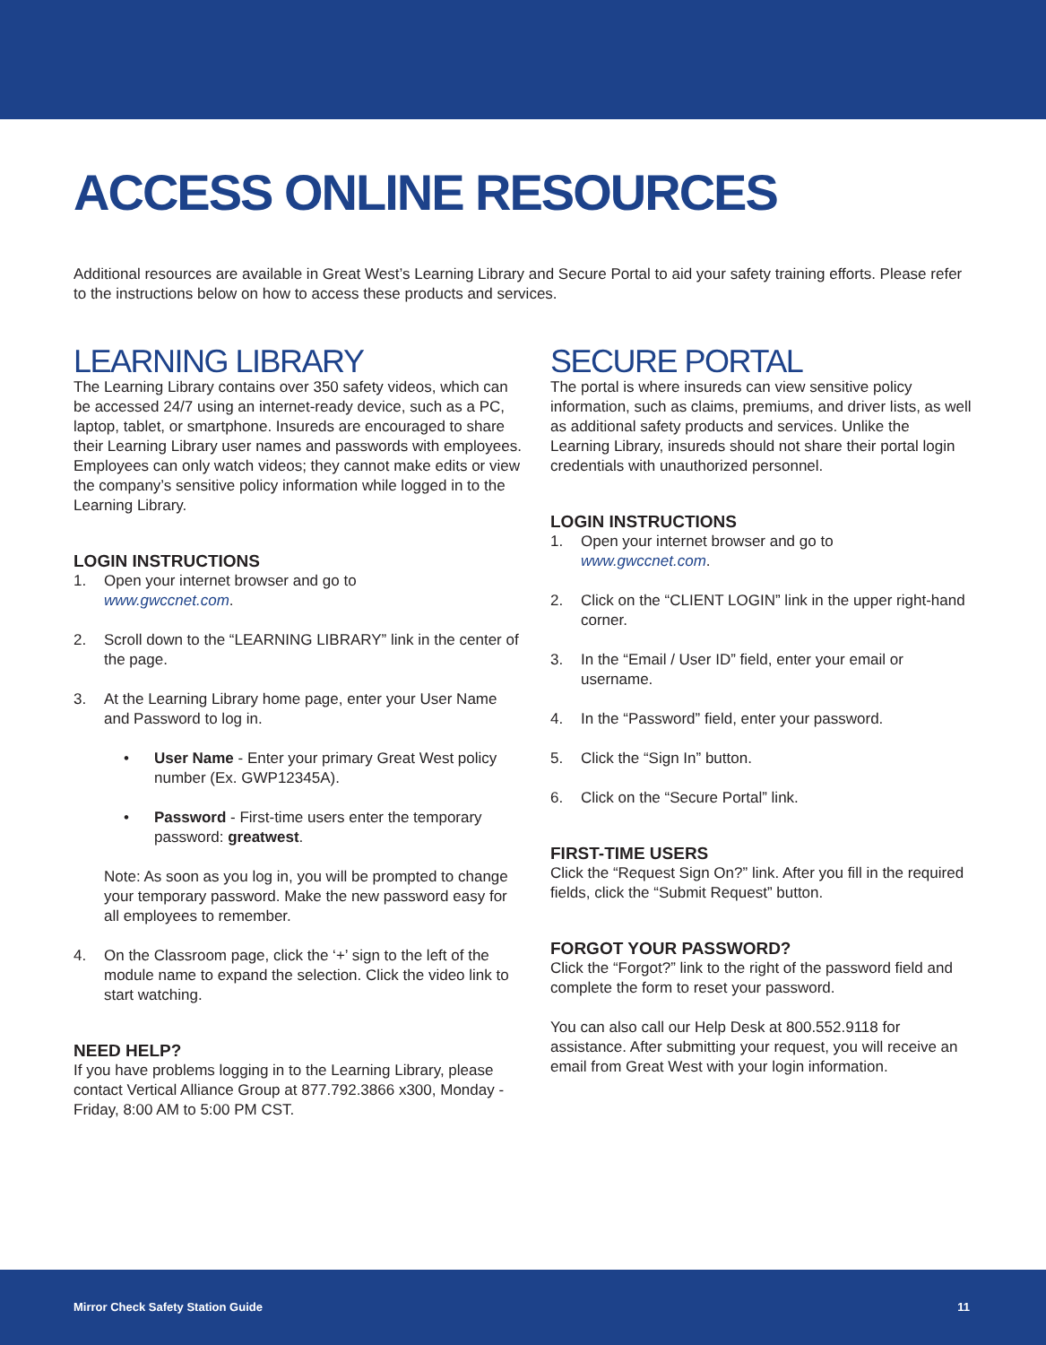ACCESS ONLINE RESOURCES
Additional resources are available in Great West’s Learning Library and Secure Portal to aid your safety training efforts. Please refer to the instructions below on how to access these products and services.
LEARNING LIBRARY
The Learning Library contains over 350 safety videos, which can be accessed 24/7 using an internet-ready device, such as a PC, laptop, tablet, or smartphone. Insureds are encouraged to share their Learning Library user names and passwords with employees. Employees can only watch videos; they cannot make edits or view the company’s sensitive policy information while logged in to the Learning Library.
LOGIN INSTRUCTIONS
1. Open your internet browser and go to
www.gwccnet.com.
2. Scroll down to the “LEARNING LIBRARY” link in the center of the page.
3. At the Learning Library home page, enter your User Name and Password to log in.
• User Name - Enter your primary Great West policy number (Ex. GWP12345A).
• Password - First-time users enter the temporary password: greatwest.
Note: As soon as you log in, you will be prompted to change your temporary password. Make the new password easy for all employees to remember.
4. On the Classroom page, click the ‘+’ sign to the left of the module name to expand the selection. Click the video link to start watching.
NEED HELP?
If you have problems logging in to the Learning Library, please contact Vertical Alliance Group at 877.792.3866 x300, Monday - Friday, 8:00 AM to 5:00 PM CST.
SECURE PORTAL
The portal is where insureds can view sensitive policy information, such as claims, premiums, and driver lists, as well as additional safety products and services. Unlike the Learning Library, insureds should not share their portal login credentials with unauthorized personnel.
LOGIN INSTRUCTIONS
1. Open your internet browser and go to
www.gwccnet.com.
2. Click on the “CLIENT LOGIN” link in the upper right-hand corner.
3. In the “Email / User ID” field, enter your email or username.
4. In the “Password” field, enter your password.
5. Click the “Sign In” button.
6. Click on the “Secure Portal” link.
FIRST-TIME USERS
Click the “Request Sign On?” link. After you fill in the required fields, click the “Submit Request” button.
FORGOT YOUR PASSWORD?
Click the “Forgot?” link to the right of the password field and complete the form to reset your password.
You can also call our Help Desk at 800.552.9118 for assistance. After submitting your request, you will receive an email from Great West with your login information.
Mirror Check Safety Station Guide 11